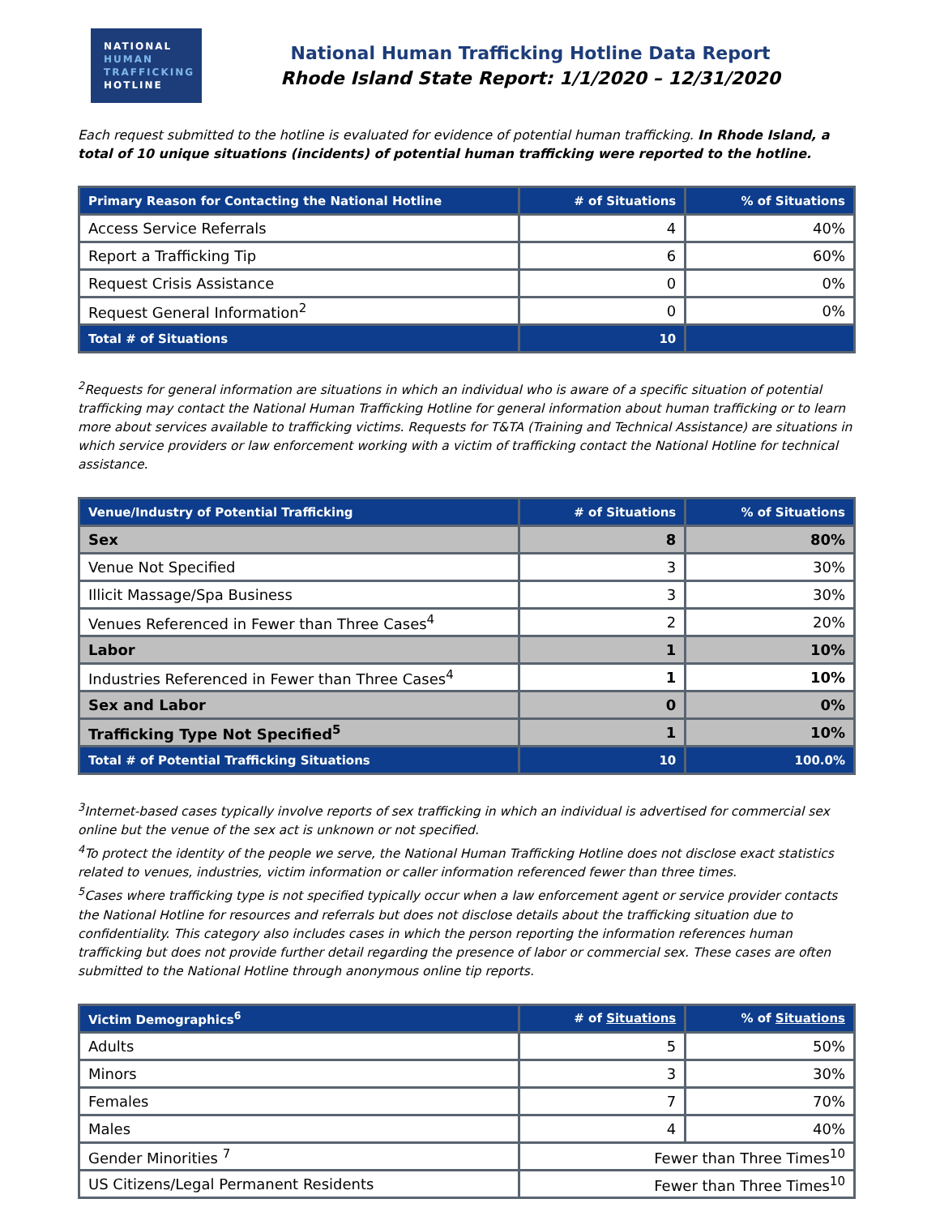NATIONAL
HUMAN
TRAFFICKING
HOTLINE
National Human Trafficking Hotline Data Report
Rhode Island State Report: 1/1/2020 – 12/31/2020
Each request submitted to the hotline is evaluated for evidence of potential human trafficking. In Rhode Island, a total of 10 unique situations (incidents) of potential human trafficking were reported to the hotline.
| Primary Reason for Contacting the National Hotline | # of Situations | % of Situations |
| --- | --- | --- |
| Access Service Referrals | 4 | 40% |
| Report a Trafficking Tip | 6 | 60% |
| Request Crisis Assistance | 0 | 0% |
| Request General Information<sup>2</sup> | 0 | 0% |
| Total # of Situations | 10 | |
<sup>2</sup> Requests for general information are situations in which an individual who is aware of a specific situation of potential trafficking may contact the National Human Trafficking Hotline for general information about human trafficking or to learn more about services available to trafficking victims. Requests for T&TA (Training and Technical Assistance) are situations in which service providers or law enforcement working with a victim of trafficking contact the National Hotline for technical assistance.
| Venue/Industry of Potential Trafficking | # of Situations | % of Situations |
| --- | --- | --- |
| Sex | 8 | 80% |
| Venue Not Specified | 3 | 30% |
| Illicit Massage/Spa Business | 3 | 30% |
| Venues Referenced in Fewer than Three Cases<sup>4</sup> | 2 | 20% |
| Labor | 1 | 10% |
| Industries Referenced in Fewer than Three Cases<sup>4</sup> | 1 | 10% |
| Sex and Labor | 0 | 0% |
| Trafficking Type Not Specified<sup>5</sup> | 1 | 10% |
| Total # of Potential Trafficking Situations | 10 | 100.0% |
<sup>3</sup> Internet-based cases typically involve reports of sex trafficking in which an individual is advertised for commercial sex online but the venue of the sex act is unknown or not specified.
<sup>4</sup> To protect the identity of the people we serve, the National Human Trafficking Hotline does not disclose exact statistics related to venues, industries, victim information or caller information referenced fewer than three times.
<sup>5</sup> Cases where trafficking type is not specified typically occur when a law enforcement agent or service provider contacts the National Hotline for resources and referrals but does not disclose details about the trafficking situation due to confidentiality. This category also includes cases in which the person reporting the information references human trafficking but does not provide further detail regarding the presence of labor or commercial sex. These cases are often submitted to the National Hotline through anonymous online tip reports.
| Victim Demographics<sup>6</sup> | # of Situations | % of Situations |
| --- | --- | --- |
| Adults | 5 | 50% |
| Minors | 3 | 30% |
| Females | 7 | 70% |
| Males | 4 | 40% |
| Gender Minorities <sup>7</sup> | Fewer than Three Times<sup>10</sup> | |
| US Citizens/Legal Permanent Residents | Fewer than Three Times<sup>10</sup> | |